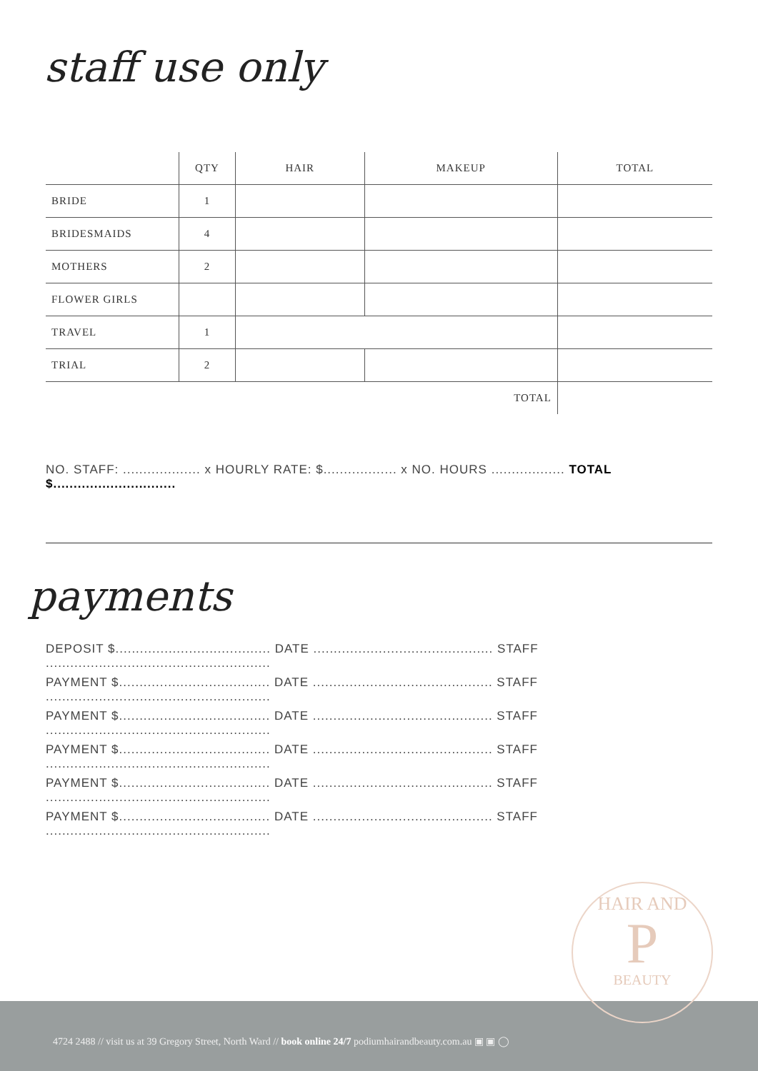staff use only
| | QTY | HAIR | MAKEUP | TOTAL |
| --- | --- | --- | --- | --- |
| BRIDE | 1 | | | |
| BRIDESMAIDS | 4 | | | |
| MOTHERS | 2 | | | |
| FLOWER GIRLS | | | | |
| TRAVEL | 1 | | | |
| TRIAL | 2 | | | |
| TOTAL | | | | |
NO. STAFF: ................... x HOURLY RATE: $.................. x NO. HOURS .................. TOTAL $..............................
payments
DEPOSIT $...................................... DATE ............................................ STAFF .......................................................
PAYMENT $..................................... DATE ............................................ STAFF .......................................................
PAYMENT $..................................... DATE ............................................ STAFF .......................................................
PAYMENT $..................................... DATE ............................................ STAFF .......................................................
PAYMENT $..................................... DATE ............................................ STAFF .......................................................
PAYMENT $..................................... DATE ............................................ STAFF .......................................................
4724 2488 // visit us at 39 Gregory Street, North Ward // book online 24/7 podiumhairandbeauty.com.au ▣ ▣ ◯
HAIR AND
P
BEAUTY